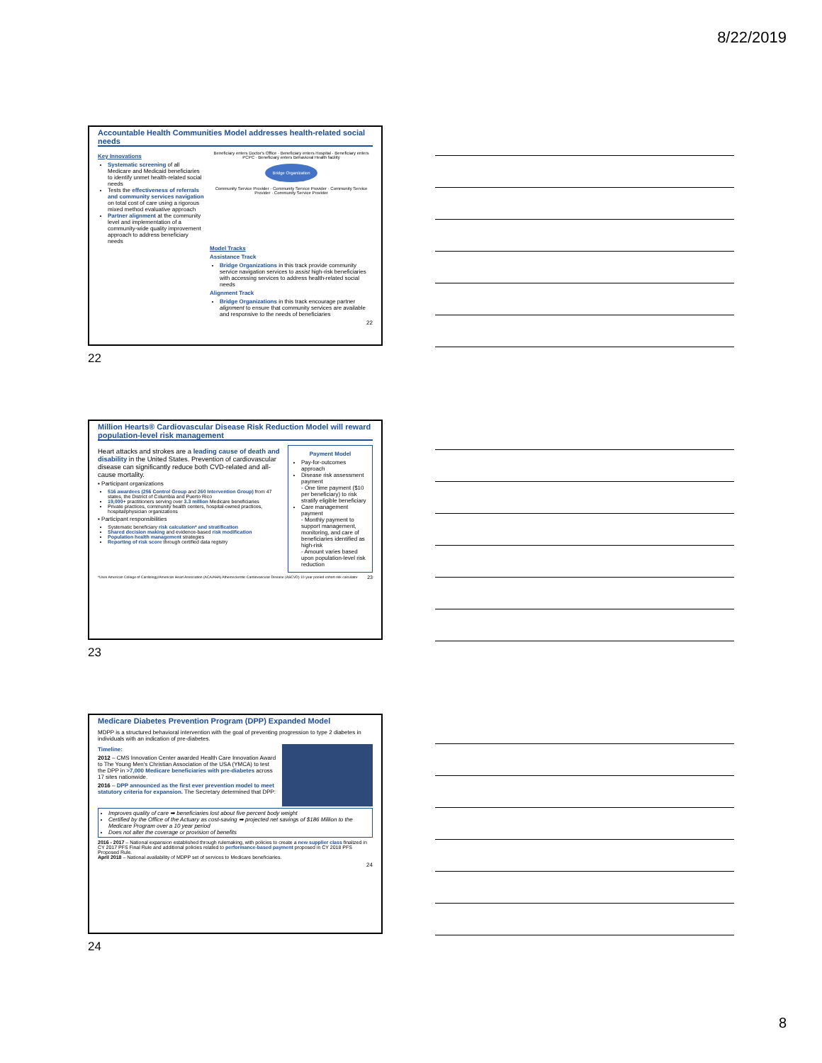8/22/2019
Accountable Health Communities Model addresses health-related social needs
Key Innovations
Systematic screening of all Medicare and Medicaid beneficiaries to identify unmet health-related social needs
Tests the effectiveness of referrals and community services navigation on total cost of care using a rigorous mixed method evaluative approach
Partner alignment at the community level and implementation of a community-wide quality improvement approach to address beneficiary needs
Beneficiary enters Doctor's Office · Beneficiary enters Hospital · Beneficiary enters PCPC · Beneficiary enters Behavioral Health facility
Bridge Organization
Community Service Provider · Community Service Provider · Community Service Provider · Community Service Provider
Model Tracks
Assistance Track
Bridge Organizations in this track provide community service navigation services to assist high-risk beneficiaries with accessing services to address health-related social needs
Alignment Track
Bridge Organizations in this track encourage partner alignment to ensure that community services are available and responsive to the needs of beneficiaries
22
22
Million Hearts® Cardiovascular Disease Risk Reduction Model will reward population-level risk management
Heart attacks and strokes are a leading cause of death and disability in the United States. Prevention of cardiovascular disease can significantly reduce both CVD-related and all-cause mortality.
▪ Participant organizations
516 awardees (256 Control Group and 260 Intervention Group) from 47 states, the District of Columbia and Puerto Rico
19,000+ practitioners serving over 3.3 million Medicare beneficiaries
Private practices, community health centers, hospital-owned practices, hospital/physician organizations
▪ Participant responsibilities
Systematic beneficiary risk calculation* and stratification
Shared decision making and evidence-based risk modification
Population health management strategies
Reporting of risk score through certified data registry
Payment Model
Pay-for-outcomes approach
Disease risk assessment payment
- One time payment ($10 per beneficiary) to risk stratify eligible beneficiary
Care management payment
- Monthly payment to support management, monitoring, and care of beneficiaries identified as high-risk
- Amount varies based upon population-level risk reduction
*Uses American College of Cardiology/American Heart Association (ACA/AHA) Atherosclerotic Cardiovascular Disease (ASCVD) 10-year pooled cohort risk calculator 23
23
Medicare Diabetes Prevention Program (DPP) Expanded Model
MDPP is a structured behavioral intervention with the goal of preventing progression to type 2 diabetes in individuals with an indication of pre-diabetes.
Timeline:
2012 – CMS Innovation Center awarded Health Care Innovation Award to The Young Men's Christian Association of the USA (YMCA) to test the DPP in >7,000 Medicare beneficiaries with pre-diabetes across 17 sites nationwide.
2016 – DPP announced as the first ever prevention model to meet statutory criteria for expansion. The Secretary determined that DPP:
Improves quality of care ➡ beneficiaries lost about five percent body weight
Certified by the Office of the Actuary as cost-saving ➡ projected net savings of $186 Million to the Medicare Program over a 10 year period
Does not alter the coverage or provision of benefits
2016 - 2017 – National expansion established through rulemaking, with policies to create a new supplier class finalized in CY 2017 PFS Final Rule and additional policies related to performance-based payment proposed in CY 2018 PFS Proposed Rule.
April 2018 – National availability of MDPP set of services to Medicare beneficiaries.
24
24
8